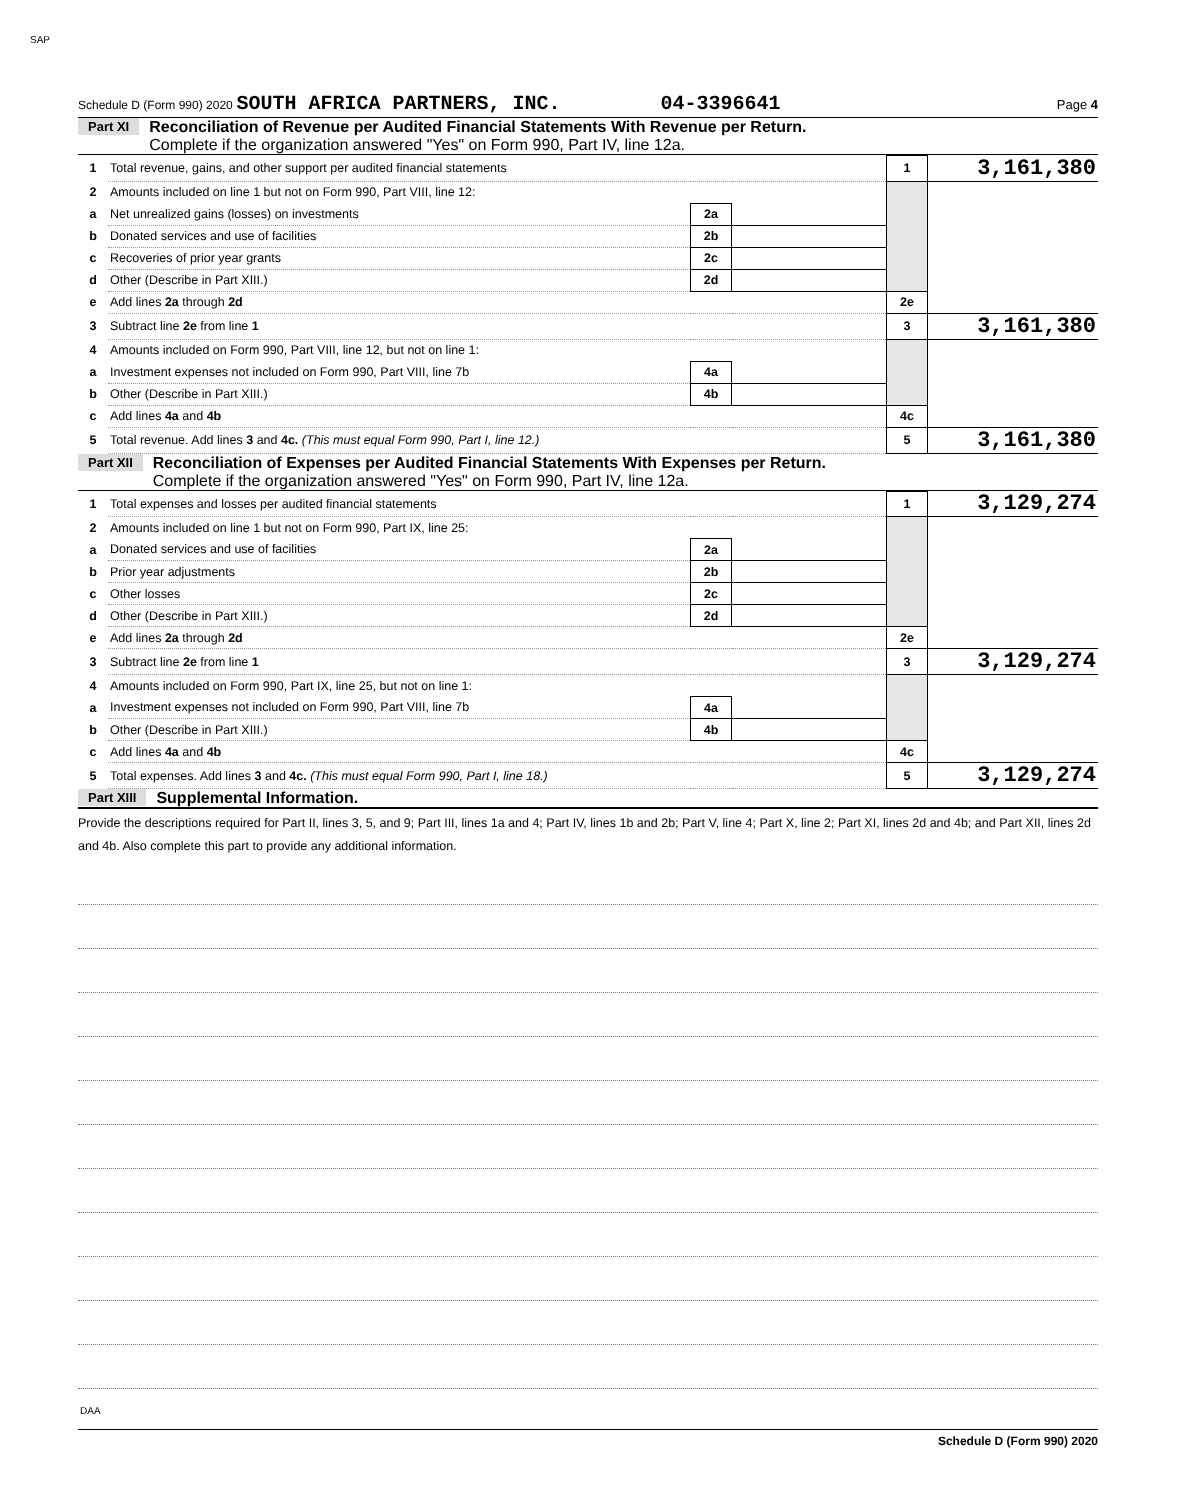SAP
Schedule D (Form 990) 2020 SOUTH AFRICA PARTNERS, INC. 04-3396641 Page 4
Part XI
Reconciliation of Revenue per Audited Financial Statements With Revenue per Return.
Complete if the organization answered "Yes" on Form 990, Part IV, line 12a.
| 1 | Total revenue, gains, and other support per audited financial statements | | | 1 | 3,161,380 |
| 2 | Amounts included on line 1 but not on Form 990, Part VIII, line 12: | | | | |
| a | Net unrealized gains (losses) on investments | 2a | | | |
| b | Donated services and use of facilities | 2b | | | |
| c | Recoveries of prior year grants | 2c | | | |
| d | Other (Describe in Part XIII.) | 2d | | | |
| e | Add lines 2a through 2d | | | 2e | |
| 3 | Subtract line 2e from line 1 | | | 3 | 3,161,380 |
| 4 | Amounts included on Form 990, Part VIII, line 12, but not on line 1: | | | | |
| a | Investment expenses not included on Form 990, Part VIII, line 7b | 4a | | | |
| b | Other (Describe in Part XIII.) | 4b | | | |
| c | Add lines 4a and 4b | | | 4c | |
| 5 | Total revenue. Add lines 3 and 4c. (This must equal Form 990, Part I, line 12.) | | | 5 | 3,161,380 |
Part XII
Reconciliation of Expenses per Audited Financial Statements With Expenses per Return.
Complete if the organization answered "Yes" on Form 990, Part IV, line 12a.
| 1 | Total expenses and losses per audited financial statements | | | 1 | 3,129,274 |
| 2 | Amounts included on line 1 but not on Form 990, Part IX, line 25: | | | | |
| a | Donated services and use of facilities | 2a | | | |
| b | Prior year adjustments | 2b | | | |
| c | Other losses | 2c | | | |
| d | Other (Describe in Part XIII.) | 2d | | | |
| e | Add lines 2a through 2d | | | 2e | |
| 3 | Subtract line 2e from line 1 | | | 3 | 3,129,274 |
| 4 | Amounts included on Form 990, Part IX, line 25, but not on line 1: | | | | |
| a | Investment expenses not included on Form 990, Part VIII, line 7b | 4a | | | |
| b | Other (Describe in Part XIII.) | 4b | | | |
| c | Add lines 4a and 4b | | | 4c | |
| 5 | Total expenses. Add lines 3 and 4c. (This must equal Form 990, Part I, line 18.) | | | 5 | 3,129,274 |
Part XIII Supplemental Information.
Provide the descriptions required for Part II, lines 3, 5, and 9; Part III, lines 1a and 4; Part IV, lines 1b and 2b; Part V, line 4; Part X, line 2; Part XI, lines 2d and 4b; and Part XII, lines 2d and 4b. Also complete this part to provide any additional information.
Schedule D (Form 990) 2020
DAA